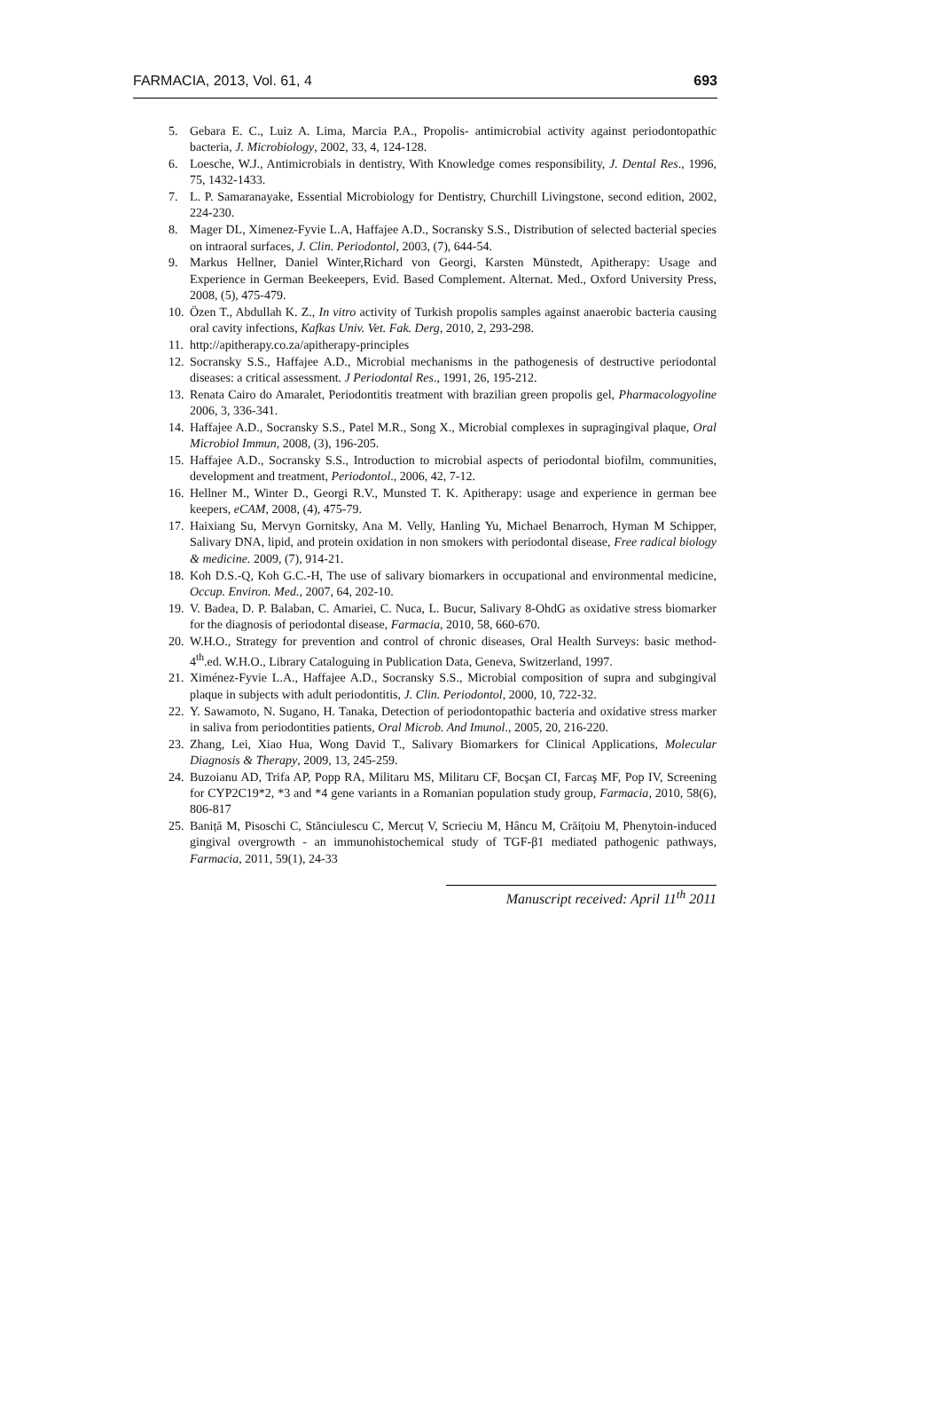FARMACIA, 2013, Vol. 61, 4 693
5. Gebara E. C., Luiz A. Lima, Marcia P.A., Propolis- antimicrobial activity against periodontopathic bacteria, J. Microbiology, 2002, 33, 4, 124-128.
6. Loesche, W.J., Antimicrobials in dentistry, With Knowledge comes responsibility, J. Dental Res., 1996, 75, 1432-1433.
7. L. P. Samaranayake, Essential Microbiology for Dentistry, Churchill Livingstone, second edition, 2002, 224-230.
8. Mager DL, Ximenez-Fyvie L.A, Haffajee A.D., Socransky S.S., Distribution of selected bacterial species on intraoral surfaces, J. Clin. Periodontol, 2003, (7), 644-54.
9. Markus Hellner, Daniel Winter,Richard von Georgi, Karsten Münstedt, Apitherapy: Usage and Experience in German Beekeepers, Evid. Based Complement. Alternat. Med., Oxford University Press, 2008, (5), 475-479.
10. Özen T., Abdullah K. Z., In vitro activity of Turkish propolis samples against anaerobic bacteria causing oral cavity infections, Kafkas Univ. Vet. Fak. Derg, 2010, 2, 293-298.
11. http://apitherapy.co.za/apitherapy-principles
12. Socransky S.S., Haffajee A.D., Microbial mechanisms in the pathogenesis of destructive periodontal diseases: a critical assessment. J Periodontal Res., 1991, 26, 195-212.
13. Renata Cairo do Amaralet, Periodontitis treatment with brazilian green propolis gel, Pharmacologyoline 2006, 3, 336-341.
14. Haffajee A.D., Socransky S.S., Patel M.R., Song X., Microbial complexes in supragingival plaque, Oral Microbiol Immun, 2008, (3), 196-205.
15. Haffajee A.D., Socransky S.S., Introduction to microbial aspects of periodontal biofilm, communities, development and treatment, Periodontol., 2006, 42, 7-12.
16. Hellner M., Winter D., Georgi R.V., Munsted T. K. Apitherapy: usage and experience in german bee keepers, eCAM, 2008, (4), 475-79.
17. Haixiang Su, Mervyn Gornitsky, Ana M. Velly, Hanling Yu, Michael Benarroch, Hyman M Schipper, Salivary DNA, lipid, and protein oxidation in non smokers with periodontal disease, Free radical biology & medicine. 2009, (7), 914-21.
18. Koh D.S.-Q, Koh G.C.-H, The use of salivary biomarkers in occupational and environmental medicine, Occup. Environ. Med., 2007, 64, 202-10.
19. V. Badea, D. P. Balaban, C. Amariei, C. Nuca, L. Bucur, Salivary 8-OhdG as oxidative stress biomarker for the diagnosis of periodontal disease, Farmacia, 2010, 58, 660-670.
20. W.H.O., Strategy for prevention and control of chronic diseases, Oral Health Surveys: basic method-4<sup>th</sup>.ed. W.H.O., Library Cataloguing in Publication Data, Geneva, Switzerland, 1997.
21. Ximénez-Fyvie L.A., Haffajee A.D., Socransky S.S., Microbial composition of supra and subgingival plaque in subjects with adult periodontitis, J. Clin. Periodontol, 2000, 10, 722-32.
22. Y. Sawamoto, N. Sugano, H. Tanaka, Detection of periodontopathic bacteria and oxidative stress marker in saliva from periodontities patients, Oral Microb. And Imunol., 2005, 20, 216-220.
23. Zhang, Lei, Xiao Hua, Wong David T., Salivary Biomarkers for Clinical Applications, Molecular Diagnosis & Therapy, 2009, 13, 245-259.
24. Buzoianu AD, Trifa AP, Popp RA, Militaru MS, Militaru CF, Bocşan CI, Farcaş MF, Pop IV, Screening for CYP2C19*2, *3 and *4 gene variants in a Romanian population study group, Farmacia, 2010, 58(6), 806-817
25. Baniță M, Pisoschi C, Stănciulescu C, Mercuț V, Scrieciu M, Hâncu M, Crăițoiu M, Phenytoin-induced gingival overgrowth - an immunohistochemical study of TGF-β1 mediated pathogenic pathways, Farmacia, 2011, 59(1), 24-33
Manuscript received: April 11<sup>th</sup> 2011